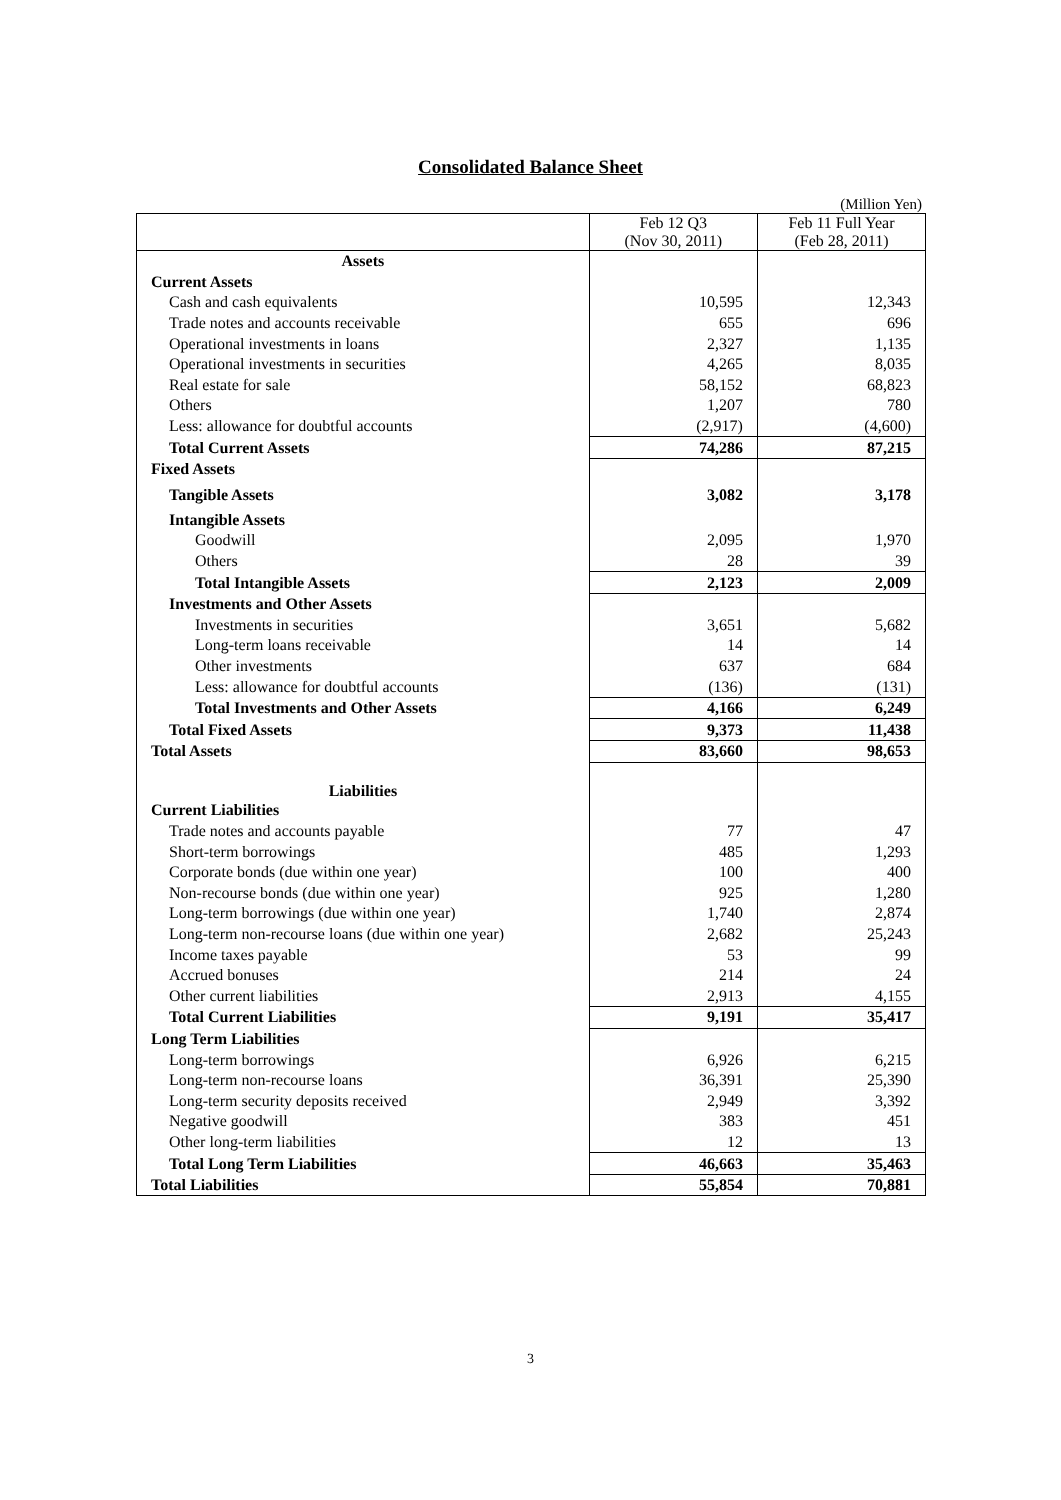Consolidated Balance Sheet
(Million Yen)
| | Feb 12 Q3 (Nov 30, 2011) | Feb 11 Full Year (Feb 28, 2011) |
| --- | --- | --- |
| Assets | | |
| Current Assets | | |
| Cash and cash equivalents | 10,595 | 12,343 |
| Trade notes and accounts receivable | 655 | 696 |
| Operational investments in loans | 2,327 | 1,135 |
| Operational investments in securities | 4,265 | 8,035 |
| Real estate for sale | 58,152 | 68,823 |
| Others | 1,207 | 780 |
| Less: allowance for doubtful accounts | (2,917) | (4,600) |
| Total Current Assets | 74,286 | 87,215 |
| Fixed Assets | | |
| Tangible Assets | 3,082 | 3,178 |
| Intangible Assets | | |
| Goodwill | 2,095 | 1,970 |
| Others | 28 | 39 |
| Total Intangible Assets | 2,123 | 2,009 |
| Investments and Other Assets | | |
| Investments in securities | 3,651 | 5,682 |
| Long-term loans receivable | 14 | 14 |
| Other investments | 637 | 684 |
| Less: allowance for doubtful accounts | (136) | (131) |
| Total Investments and Other Assets | 4,166 | 6,249 |
| Total Fixed Assets | 9,373 | 11,438 |
| Total Assets | 83,660 | 98,653 |
| Liabilities | | |
| Current Liabilities | | |
| Trade notes and accounts payable | 77 | 47 |
| Short-term borrowings | 485 | 1,293 |
| Corporate bonds (due within one year) | 100 | 400 |
| Non-recourse bonds (due within one year) | 925 | 1,280 |
| Long-term borrowings (due within one year) | 1,740 | 2,874 |
| Long-term non-recourse loans (due within one year) | 2,682 | 25,243 |
| Income taxes payable | 53 | 99 |
| Accrued bonuses | 214 | 24 |
| Other current liabilities | 2,913 | 4,155 |
| Total Current Liabilities | 9,191 | 35,417 |
| Long Term Liabilities | | |
| Long-term borrowings | 6,926 | 6,215 |
| Long-term non-recourse loans | 36,391 | 25,390 |
| Long-term security deposits received | 2,949 | 3,392 |
| Negative goodwill | 383 | 451 |
| Other long-term liabilities | 12 | 13 |
| Total Long Term Liabilities | 46,663 | 35,463 |
| Total Liabilities | 55,854 | 70,881 |
3